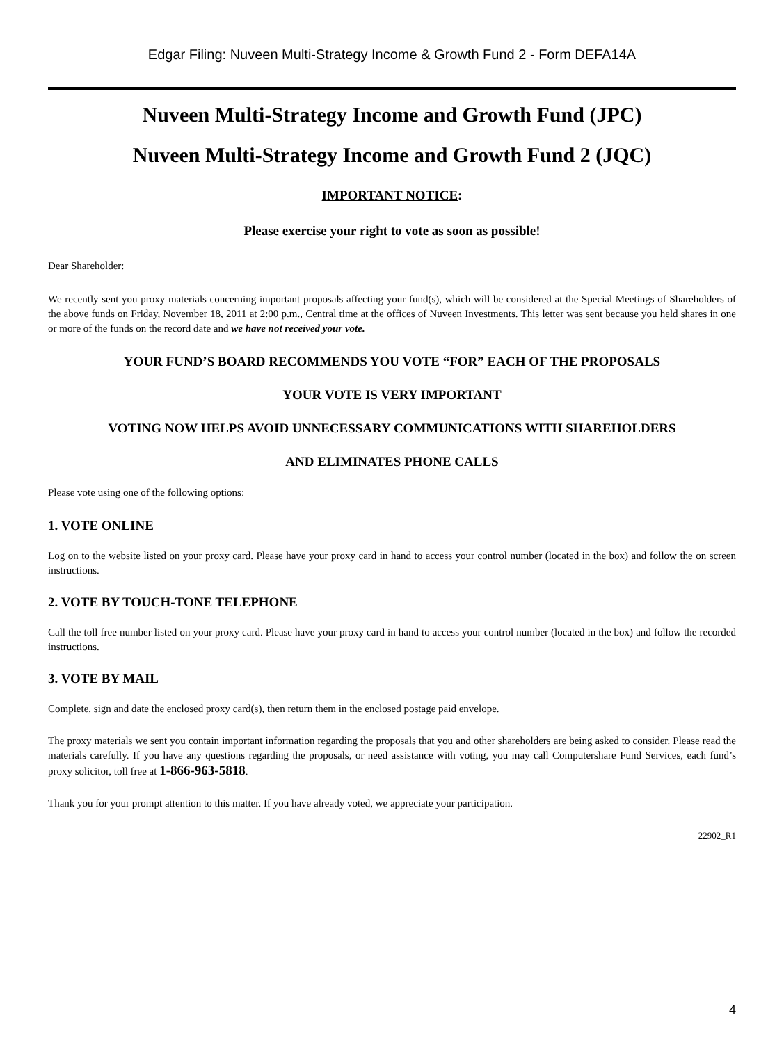Edgar Filing: Nuveen Multi-Strategy Income & Growth Fund 2 - Form DEFA14A
Nuveen Multi-Strategy Income and Growth Fund (JPC)
Nuveen Multi-Strategy Income and Growth Fund 2 (JQC)
IMPORTANT NOTICE:
Please exercise your right to vote as soon as possible!
Dear Shareholder:
We recently sent you proxy materials concerning important proposals affecting your fund(s), which will be considered at the Special Meetings of Shareholders of the above funds on Friday, November 18, 2011 at 2:00 p.m., Central time at the offices of Nuveen Investments. This letter was sent because you held shares in one or more of the funds on the record date and we have not received your vote.
YOUR FUND’S BOARD RECOMMENDS YOU VOTE “FOR” EACH OF THE PROPOSALS
YOUR VOTE IS VERY IMPORTANT
VOTING NOW HELPS AVOID UNNECESSARY COMMUNICATIONS WITH SHAREHOLDERS
AND ELIMINATES PHONE CALLS
Please vote using one of the following options:
1. VOTE ONLINE
Log on to the website listed on your proxy card. Please have your proxy card in hand to access your control number (located in the box) and follow the on screen instructions.
2. VOTE BY TOUCH-TONE TELEPHONE
Call the toll free number listed on your proxy card. Please have your proxy card in hand to access your control number (located in the box) and follow the recorded instructions.
3. VOTE BY MAIL
Complete, sign and date the enclosed proxy card(s), then return them in the enclosed postage paid envelope.
The proxy materials we sent you contain important information regarding the proposals that you and other shareholders are being asked to consider. Please read the materials carefully. If you have any questions regarding the proposals, or need assistance with voting, you may call Computershare Fund Services, each fund’s proxy solicitor, toll free at 1-866-963-5818.
Thank you for your prompt attention to this matter. If you have already voted, we appreciate your participation.
22902_R1
4